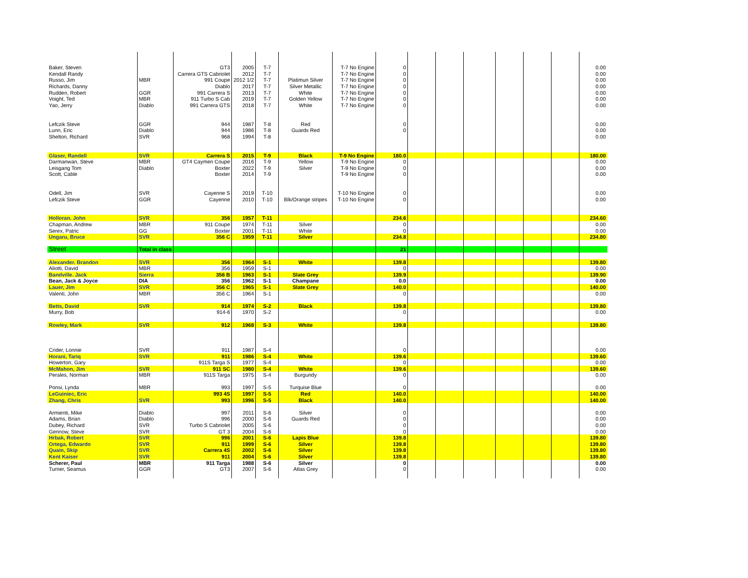| Baker, Steven | | GT3 | 2005 | T-7 | | T-7 No Engine | 0 | | | | | | | 0.00 |
| Kendall Randy | | Carrera GTS Cabriolet | 2012 | T-7 | | T-7 No Engine | 0 | | | | | | | 0.00 |
| Russo, Jim | MBR | 991 Coupe | 2012 1/2 | T-7 | Platimun Silver | T-7 No Engine | 0 | | | | | | | 0.00 |
| Richards, Danny | | Diablo | 2017 | T-7 | Silver Metallic | T-7 No Engine | 0 | | | | | | | 0.00 |
| Rudden, Robert | GGR | 991 Carrera S | 2013 | T-7 | White | T-7 No Engine | 0 | | | | | | | 0.00 |
| Voight, Ted | MBR | 911 Turbo S Cab | 2019 | T-7 | Golden Yellow | T-7 No Engine | 0 | | | | | | | 0.00 |
| Yao, Jerry | Diablo | 991 Carrera GTS | 2018 | T-7 | White | T-7 No Engine | 0 | | | | | | | 0.00 |
| Lefczik Steve | GGR | 944 | 1987 | T-8 | Red | | 0 | | | | | | | 0.00 |
| Lunn, Eric | Diablo | 944 | 1986 | T-8 | Guards Red | | 0 | | | | | | | 0.00 |
| Shelton, Richard | SVR | 968 | 1994 | T-8 | | | | | | | | | | 0.00 |
| Glaser, Randell | SVR | Carrera S | 2015 | T-9 | Black | T-9 No Engine | 180.0 | | | | | | | 180.00 |
| Darmanwan, Steve | MBR | GT4 Caymen Coupe | 2016 | T-9 | Yellow | T-9 No Engine | 0 | | | | | | | 0.00 |
| Leisgang Tom | Diablo | Boxter | 2022 | T-9 | Silver | T-9 No Engine | 0 | | | | | | | 0.00 |
| Scott, Cable | | Boxter | 2014 | T-9 | | T-9 No Engine | 0 | | | | | | | 0.00 |
| Odell, Jim | SVR | Cayenne S | 2019 | T-10 | | T-10 No Engine | 0 | | | | | | | 0.00 |
| Lefczik Steve | GGR | Cayenne | 2010 | T-10 | Blk/Orange stripes | T-10 No Engine | 0 | | | | | | | 0.00 |
| Holloran. John | SVR | 356 | 1957 | T-11 | | | 234.6 | | | | | | | 234.60 |
| Chapman, Andrew | MBR | 911 Coupe | 1974 | T-11 | Silver | | 0 | | | | | | | 0.00 |
| Serex, Patric | GG | Boxter | 2001 | T-11 | White | | 0 | | | | | | | 0.00 |
| Ungaru, Bruce | SVR | 356 C | 1959 | T-11 | Silver | | 234.8 | | | | | | | 234.80 |
| Street | Total in class | | | | | | 21 | | | | | | | |
| Alexander. Brandon | SVR | 356 | 1964 | S-1 | White | | 139.8 | | | | | | | 139.80 |
| Aliotti, David | MBR | 356 | 1959 | S-1 | | | 0 | | | | | | | 0.00 |
| Bandville. Jack | Sierra | 356 B | 1963 | S-1 | Slate Grey | | 139.9 | | | | | | | 139.90 |
| Bean, Jack & Joyce | DIA | 356 | 1962 | S-1 | Champane | | 0.0 | | | | | | | 0.00 |
| Lauer, Jim | SVR | 356 C | 1965 | S-1 | Slate Grey | | 140.0 | | | | | | | 140.00 |
| Valenti, John | MBR | 356 C | 1964 | S-1 | | | 0 | | | | | | | 0.00 |
| Betts, David | SVR | 914 | 1974 | S-2 | Black | | 139.8 | | | | | | | 139.80 |
| Murry, Bob | | 914-6 | 1970 | S-2 | | | 0 | | | | | | | 0.00 |
| Rowley, Mark | SVR | 912 | 1968 | S-3 | White | | 139.8 | | | | | | | 139.80 |
| Crider, Lonnie | SVR | 911 | 1987 | S-4 | | | 0 | | | | | | | 0.00 |
| Horani, Tariq | SVR | 911 | 1986 | S-4 | White | | 139.6 | | | | | | | 139.60 |
| Howerton, Gary | | 911S Targa S | 1977 | S-4 | | | 0 | | | | | | | 0.00 |
| McMahon, Jim | SVR | 911 SC | 1980 | S-4 | White | | 139.6 | | | | | | | 139.60 |
| Perales, Norman | MBR | 911S Targa | 1975 | S-4 | Burgundy | | 0 | | | | | | | 0.00 |
| Ponsi, Lynda | MBR | 993 | 1997 | S-5 | Turquise Blue | | 0 | | | | | | | 0.00 |
| LeGuiniec, Eric | | 993 4S | 1997 | S-5 | Red | | 140.0 | | | | | | | 140.00 |
| Zhang, Chris | SVR | 993 | 1996 | S-5 | Black | | 140.0 | | | | | | | 140.00 |
| Armienti, Mike | Diablo | 997 | 2011 | S-6 | Silver | | 0 | | | | | | | 0.00 |
| Adams, Brian | Diablo | 996 | 2000 | S-6 | Guards Red | | 0 | | | | | | | 0.00 |
| Dubey, Richard | SVR | Turbo S Cabriolet | 2005 | S-6 | | | 0 | | | | | | | 0.00 |
| Gennow, Steve | SVR | GT 3 | 2004 | S-6 | | | 0 | | | | | | | 0.00 |
| Hrbak, Robert | SVR | 996 | 2001 | S-6 | Lapis Blue | | 139.8 | | | | | | | 139.80 |
| Ortega, Edwardo | SVR | 911 | 1999 | S-6 | Silver | | 139.8 | | | | | | | 139.80 |
| Quain, Skip | SVR | Carrera 4S | 2002 | S-6 | Silver | | 139.8 | | | | | | | 139.80 |
| Kent Kaiser | SVR | 911 | 2004 | S-6 | Silver | | 139.8 | | | | | | | 139.80 |
| Scherer, Paul | MBR | 911 Targa | 1988 | S-6 | Silver | | 0 | | | | | | | 0.00 |
| Turner, Seamus | GGR | GT3 | 2007 | S-6 | Atlas Grey | | 0 | | | | | | | 0.00 |